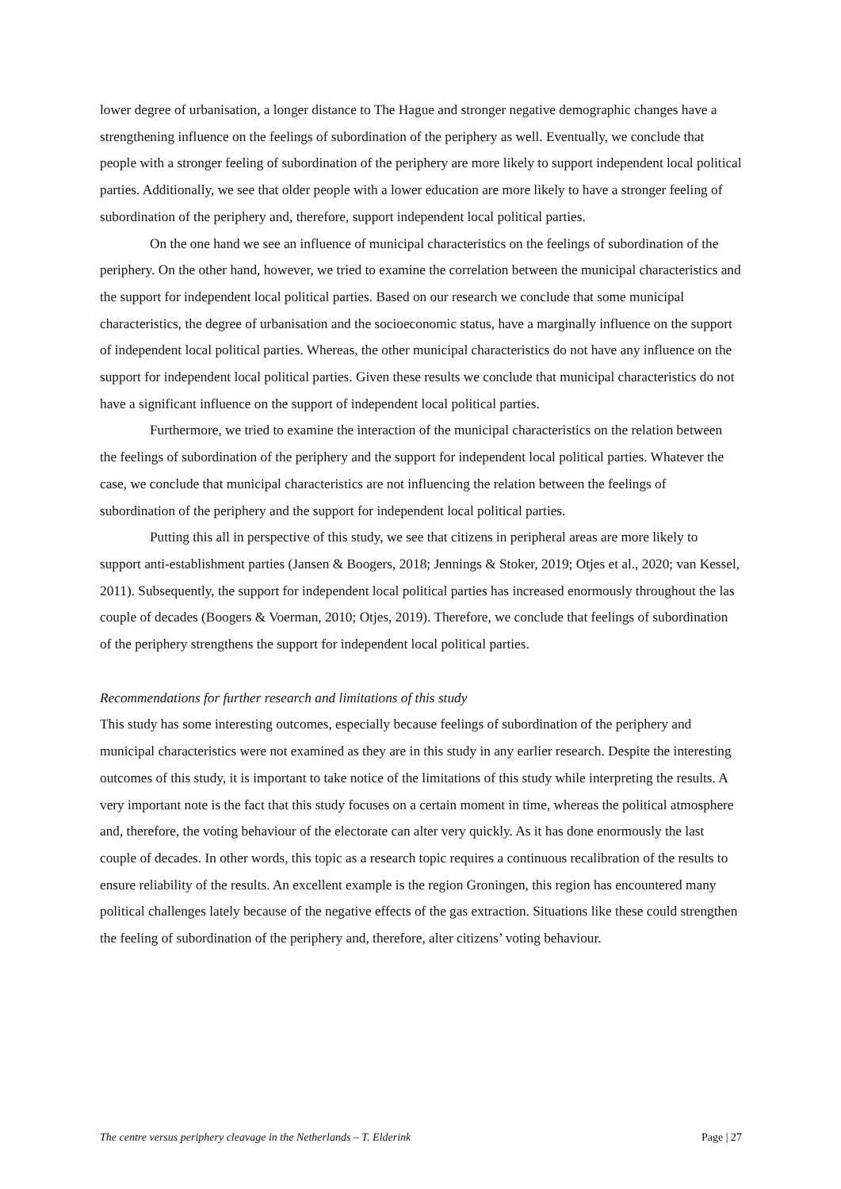lower degree of urbanisation, a longer distance to The Hague and stronger negative demographic changes have a strengthening influence on the feelings of subordination of the periphery as well. Eventually, we conclude that people with a stronger feeling of subordination of the periphery are more likely to support independent local political parties. Additionally, we see that older people with a lower education are more likely to have a stronger feeling of subordination of the periphery and, therefore, support independent local political parties.
On the one hand we see an influence of municipal characteristics on the feelings of subordination of the periphery. On the other hand, however, we tried to examine the correlation between the municipal characteristics and the support for independent local political parties. Based on our research we conclude that some municipal characteristics, the degree of urbanisation and the socioeconomic status, have a marginally influence on the support of independent local political parties. Whereas, the other municipal characteristics do not have any influence on the support for independent local political parties. Given these results we conclude that municipal characteristics do not have a significant influence on the support of independent local political parties.
Furthermore, we tried to examine the interaction of the municipal characteristics on the relation between the feelings of subordination of the periphery and the support for independent local political parties. Whatever the case, we conclude that municipal characteristics are not influencing the relation between the feelings of subordination of the periphery and the support for independent local political parties.
Putting this all in perspective of this study, we see that citizens in peripheral areas are more likely to support anti-establishment parties (Jansen & Boogers, 2018; Jennings & Stoker, 2019; Otjes et al., 2020; van Kessel, 2011). Subsequently, the support for independent local political parties has increased enormously throughout the las couple of decades (Boogers & Voerman, 2010; Otjes, 2019). Therefore, we conclude that feelings of subordination of the periphery strengthens the support for independent local political parties.
Recommendations for further research and limitations of this study
This study has some interesting outcomes, especially because feelings of subordination of the periphery and municipal characteristics were not examined as they are in this study in any earlier research. Despite the interesting outcomes of this study, it is important to take notice of the limitations of this study while interpreting the results. A very important note is the fact that this study focuses on a certain moment in time, whereas the political atmosphere and, therefore, the voting behaviour of the electorate can alter very quickly. As it has done enormously the last couple of decades. In other words, this topic as a research topic requires a continuous recalibration of the results to ensure reliability of the results. An excellent example is the region Groningen, this region has encountered many political challenges lately because of the negative effects of the gas extraction. Situations like these could strengthen the feeling of subordination of the periphery and, therefore, alter citizens’ voting behaviour.
The centre versus periphery cleavage in the Netherlands – T. Elderink Page | 27